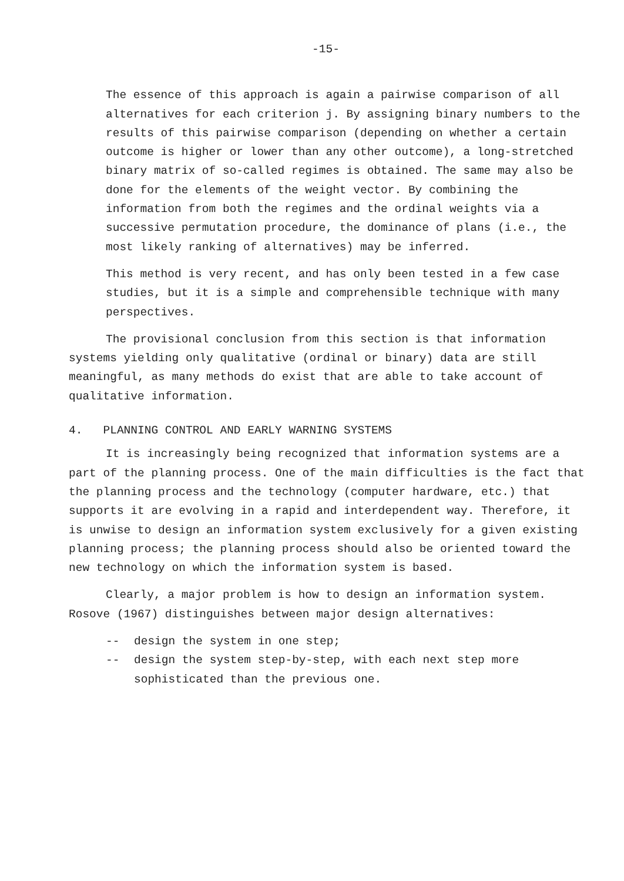-15-
The essence of this approach is again a pairwise comparison of all alternatives for each criterion j. By assigning binary numbers to the results of this pairwise comparison (depending on whether a certain outcome is higher or lower than any other outcome), a long-stretched binary matrix of so-called regimes is obtained. The same may also be done for the elements of the weight vector. By combining the information from both the regimes and the ordinal weights via a successive permutation procedure, the dominance of plans (i.e., the most likely ranking of alternatives) may be inferred.
This method is very recent, and has only been tested in a few case studies, but it is a simple and comprehensible technique with many perspectives.
The provisional conclusion from this section is that information systems yielding only qualitative (ordinal or binary) data are still meaningful, as many methods do exist that are able to take account of qualitative information.
4. PLANNING CONTROL AND EARLY WARNING SYSTEMS
It is increasingly being recognized that information systems are a part of the planning process. One of the main difficulties is the fact that the planning process and the technology (computer hardware, etc.) that supports it are evolving in a rapid and interdependent way. Therefore, it is unwise to design an information system exclusively for a given existing planning process; the planning process should also be oriented toward the new technology on which the information system is based.
Clearly, a major problem is how to design an information system. Rosove (1967) distinguishes between major design alternatives:
-- design the system in one step;
-- design the system step-by-step, with each next step more sophisticated than the previous one.